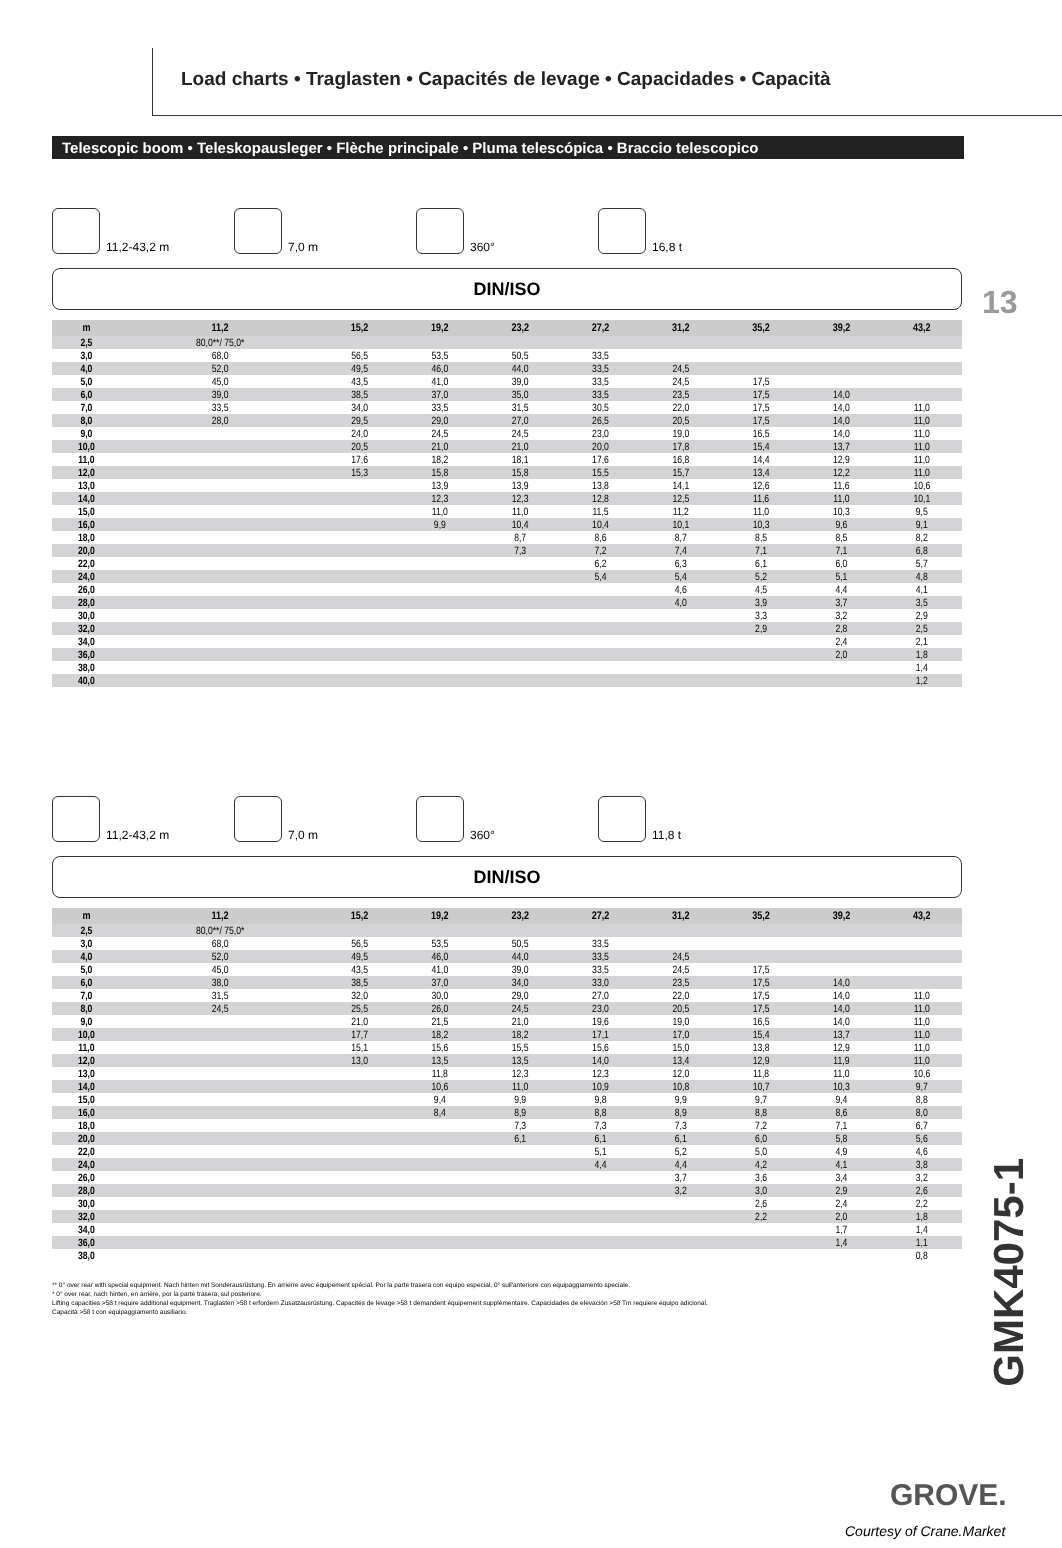Load charts • Traglasten • Capacités de levage • Capacidades • Capacità
Telescopic boom • Teleskopausleger • Flèche principale • Pluma telescópica • Braccio telescopico
13
11,2-43,2 m
7,0 m
360°
16,8 t
DIN/ISO
| m | 11,2 | 15,2 | 19,2 | 23,2 | 27,2 | 31,2 | 35,2 | 39,2 | 43,2 |
| --- | --- | --- | --- | --- | --- | --- | --- | --- | --- |
| 2,5 | 80,0**/ 75,0* | | | | | | | | |
| 3,0 | 68,0 | 56,5 | 53,5 | 50,5 | 33,5 | | | | |
| 4,0 | 52,0 | 49,5 | 46,0 | 44,0 | 33,5 | 24,5 | | | |
| 5,0 | 45,0 | 43,5 | 41,0 | 39,0 | 33,5 | 24,5 | 17,5 | | |
| 6,0 | 39,0 | 38,5 | 37,0 | 35,0 | 33,5 | 23,5 | 17,5 | 14,0 | |
| 7,0 | 33,5 | 34,0 | 33,5 | 31,5 | 30,5 | 22,0 | 17,5 | 14,0 | 11,0 |
| 8,0 | 28,0 | 29,5 | 29,0 | 27,0 | 26,5 | 20,5 | 17,5 | 14,0 | 11,0 |
| 9,0 | | 24,0 | 24,5 | 24,5 | 23,0 | 19,0 | 16,5 | 14,0 | 11,0 |
| 10,0 | | 20,5 | 21,0 | 21,0 | 20,0 | 17,8 | 15,4 | 13,7 | 11,0 |
| 11,0 | | 17,6 | 18,2 | 18,1 | 17,6 | 16,8 | 14,4 | 12,9 | 11,0 |
| 12,0 | | 15,3 | 15,8 | 15,8 | 15,5 | 15,7 | 13,4 | 12,2 | 11,0 |
| 13,0 | | | 13,9 | 13,9 | 13,8 | 14,1 | 12,6 | 11,6 | 10,6 |
| 14,0 | | | 12,3 | 12,3 | 12,8 | 12,5 | 11,6 | 11,0 | 10,1 |
| 15,0 | | | 11,0 | 11,0 | 11,5 | 11,2 | 11,0 | 10,3 | 9,5 |
| 16,0 | | | 9,9 | 10,4 | 10,4 | 10,1 | 10,3 | 9,6 | 9,1 |
| 18,0 | | | | 8,7 | 8,6 | 8,7 | 8,5 | 8,5 | 8,2 |
| 20,0 | | | | 7,3 | 7,2 | 7,4 | 7,1 | 7,1 | 6,8 |
| 22,0 | | | | | 6,2 | 6,3 | 6,1 | 6,0 | 5,7 |
| 24,0 | | | | | 5,4 | 5,4 | 5,2 | 5,1 | 4,8 |
| 26,0 | | | | | | 4,6 | 4,5 | 4,4 | 4,1 |
| 28,0 | | | | | | 4,0 | 3,9 | 3,7 | 3,5 |
| 30,0 | | | | | | | 3,3 | 3,2 | 2,9 |
| 32,0 | | | | | | | 2,9 | 2,8 | 2,5 |
| 34,0 | | | | | | | | 2,4 | 2,1 |
| 36,0 | | | | | | | | 2,0 | 1,8 |
| 38,0 | | | | | | | | | 1,4 |
| 40,0 | | | | | | | | | 1,2 |
11,2-43,2 m
7,0 m
360°
11,8 t
DIN/ISO
| m | 11,2 | 15,2 | 19,2 | 23,2 | 27,2 | 31,2 | 35,2 | 39,2 | 43,2 |
| --- | --- | --- | --- | --- | --- | --- | --- | --- | --- |
| 2,5 | 80,0**/ 75,0* | | | | | | | | |
| 3,0 | 68,0 | 56,5 | 53,5 | 50,5 | 33,5 | | | | |
| 4,0 | 52,0 | 49,5 | 46,0 | 44,0 | 33,5 | 24,5 | | | |
| 5,0 | 45,0 | 43,5 | 41,0 | 39,0 | 33,5 | 24,5 | 17,5 | | |
| 6,0 | 38,0 | 38,5 | 37,0 | 34,0 | 33,0 | 23,5 | 17,5 | 14,0 | |
| 7,0 | 31,5 | 32,0 | 30,0 | 29,0 | 27,0 | 22,0 | 17,5 | 14,0 | 11,0 |
| 8,0 | 24,5 | 25,5 | 26,0 | 24,5 | 23,0 | 20,5 | 17,5 | 14,0 | 11,0 |
| 9,0 | | 21,0 | 21,5 | 21,0 | 19,6 | 19,0 | 16,5 | 14,0 | 11,0 |
| 10,0 | | 17,7 | 18,2 | 18,2 | 17,1 | 17,0 | 15,4 | 13,7 | 11,0 |
| 11,0 | | 15,1 | 15,6 | 15,5 | 15,6 | 15,0 | 13,8 | 12,9 | 11,0 |
| 12,0 | | 13,0 | 13,5 | 13,5 | 14,0 | 13,4 | 12,9 | 11,9 | 11,0 |
| 13,0 | | | 11,8 | 12,3 | 12,3 | 12,0 | 11,8 | 11,0 | 10,6 |
| 14,0 | | | 10,6 | 11,0 | 10,9 | 10,8 | 10,7 | 10,3 | 9,7 |
| 15,0 | | | 9,4 | 9,9 | 9,8 | 9,9 | 9,7 | 9,4 | 8,8 |
| 16,0 | | | 8,4 | 8,9 | 8,8 | 8,9 | 8,8 | 8,6 | 8,0 |
| 18,0 | | | | 7,3 | 7,3 | 7,3 | 7,2 | 7,1 | 6,7 |
| 20,0 | | | | 6,1 | 6,1 | 6,1 | 6,0 | 5,8 | 5,6 |
| 22,0 | | | | | 5,1 | 5,2 | 5,0 | 4,9 | 4,6 |
| 24,0 | | | | | 4,4 | 4,4 | 4,2 | 4,1 | 3,8 |
| 26,0 | | | | | | 3,7 | 3,6 | 3,4 | 3,2 |
| 28,0 | | | | | | 3,2 | 3,0 | 2,9 | 2,6 |
| 30,0 | | | | | | | 2,6 | 2,4 | 2,2 |
| 32,0 | | | | | | | 2,2 | 2,0 | 1,8 |
| 34,0 | | | | | | | | 1,7 | 1,4 |
| 36,0 | | | | | | | | 1,4 | 1,1 |
| 38,0 | | | | | | | | | 0,8 |
** 0° over rear with special equipment. Nach hinten mit Sonderausrüstung. En arrierre avec équipement spécial. Por la parte trasera con equipo especial, 0° sull'anteriore con equipaggiamento speciale.
* 0° over rear, nach hinten, en arrière, por la parte trasera, sul posteriore.
Lifting capacities >58 t require additional equipment. Traglasten >58 t erfordern Zusatzausrüstung. Capacités de levage >58 t demandent équipement supplémentaire. Capacidades de elevación >58 Tm requiere equipo adicional.
Capacità >58 t con equipaggiamento ausiliario.
GMK4075-1
GROVE.
Courtesy of Crane.Market